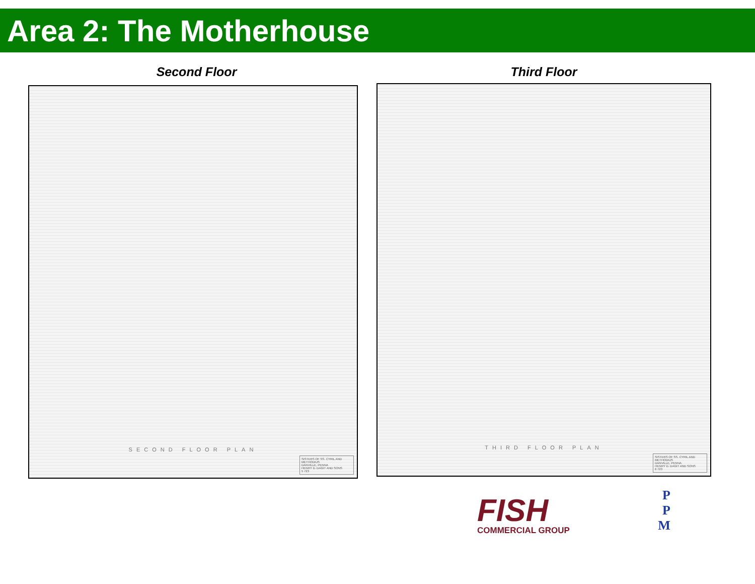Area 2: The Motherhouse
Second Floor
SECOND FLOOR PLAN
SISTERS OF SS. CYRIL AND METHODIUS
DANVILLE, PENNA
HENRY D. DAGIT AND SONS
5 723
Third Floor
THIRD FLOOR PLAN
SISTERS OF SS. CYRIL AND METHODIUS
DANVILLE, PENNA
HENRY D. DAGIT AND SONS
6 723
FISH
COMMERCIAL GROUP
P
P
M